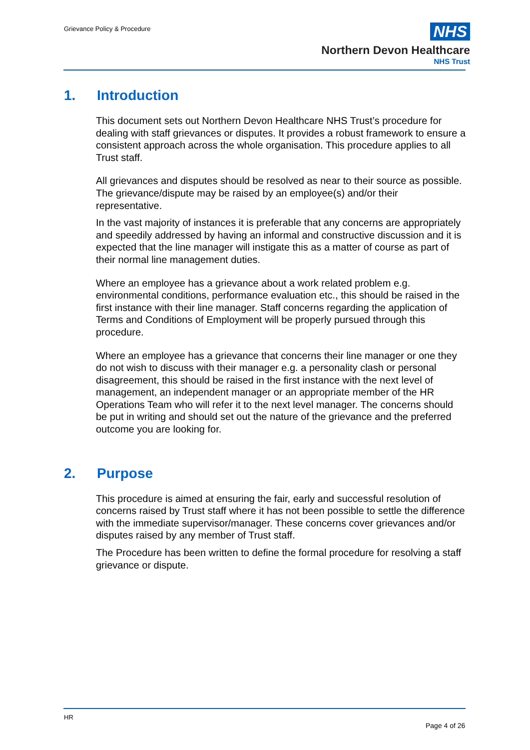Grievance Policy & Procedure
NHS
Northern Devon Healthcare
NHS Trust
1. Introduction
This document sets out Northern Devon Healthcare NHS Trust’s procedure for dealing with staff grievances or disputes. It provides a robust framework to ensure a consistent approach across the whole organisation. This procedure applies to all Trust staff.
All grievances and disputes should be resolved as near to their source as possible. The grievance/dispute may be raised by an employee(s) and/or their representative.
In the vast majority of instances it is preferable that any concerns are appropriately and speedily addressed by having an informal and constructive discussion and it is expected that the line manager will instigate this as a matter of course as part of their normal line management duties.
Where an employee has a grievance about a work related problem e.g. environmental conditions, performance evaluation etc., this should be raised in the first instance with their line manager. Staff concerns regarding the application of Terms and Conditions of Employment will be properly pursued through this procedure.
Where an employee has a grievance that concerns their line manager or one they do not wish to discuss with their manager e.g. a personality clash or personal disagreement, this should be raised in the first instance with the next level of management, an independent manager or an appropriate member of the HR Operations Team who will refer it to the next level manager. The concerns should be put in writing and should set out the nature of the grievance and the preferred outcome you are looking for.
2. Purpose
This procedure is aimed at ensuring the fair, early and successful resolution of concerns raised by Trust staff where it has not been possible to settle the difference with the immediate supervisor/manager. These concerns cover grievances and/or disputes raised by any member of Trust staff.
The Procedure has been written to define the formal procedure for resolving a staff grievance or dispute.
HR
Page 4 of 26